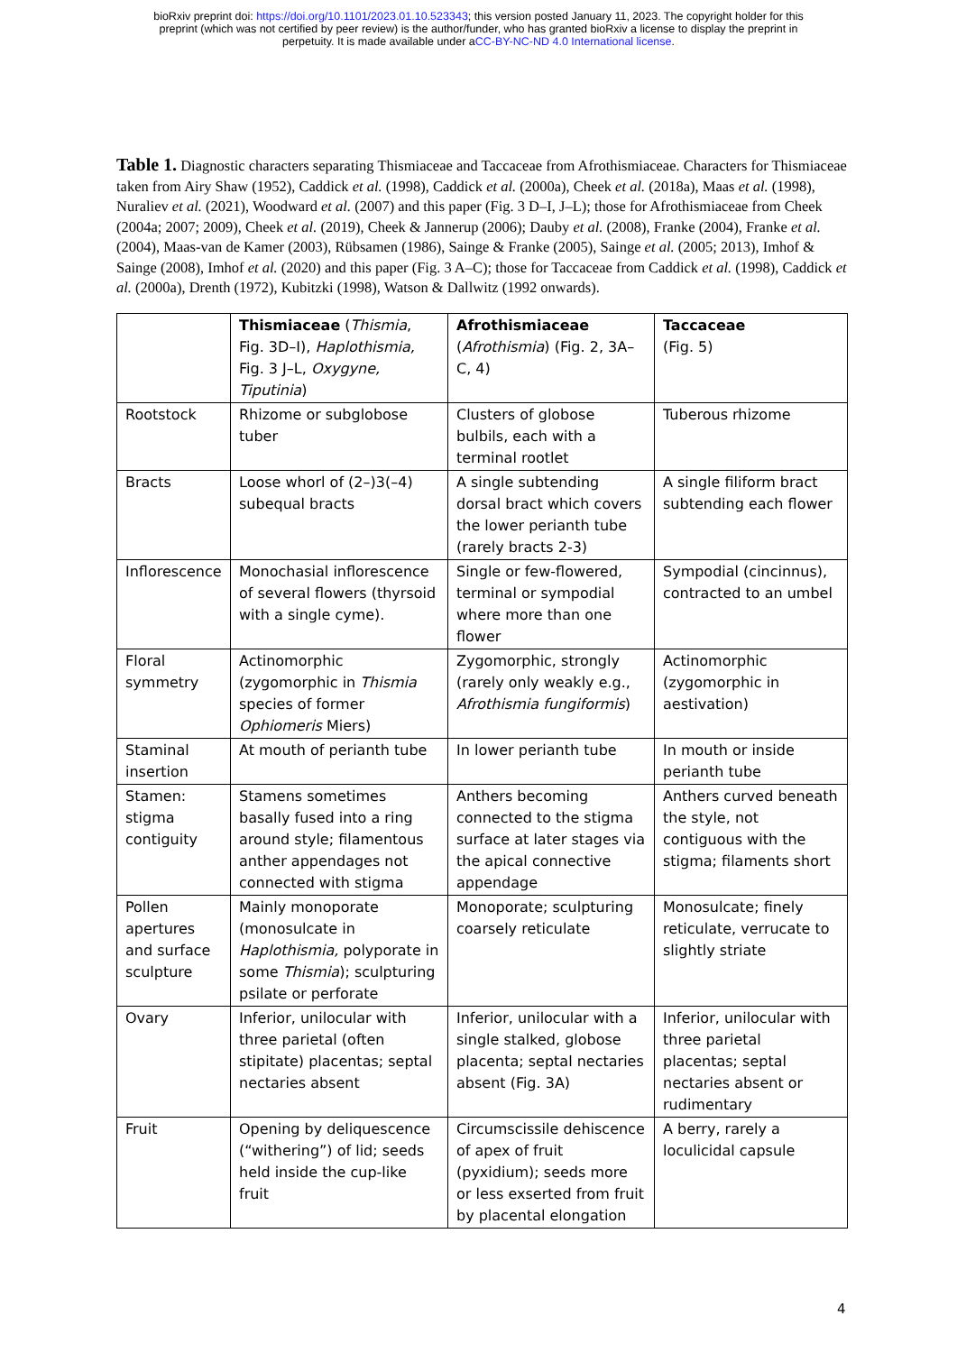bioRxiv preprint doi: https://doi.org/10.1101/2023.01.10.523343; this version posted January 11, 2023. The copyright holder for this
preprint (which was not certified by peer review) is the author/funder, who has granted bioRxiv a license to display the preprint in
perpetuity. It is made available under aCC-BY-NC-ND 4.0 International license.
Table 1. Diagnostic characters separating Thismiaceae and Taccaceae from Afrothismiaceae. Characters for Thismiaceae taken from Airy Shaw (1952), Caddick et al. (1998), Caddick et al. (2000a), Cheek et al. (2018a), Maas et al. (1998), Nuraliev et al. (2021), Woodward et al. (2007) and this paper (Fig. 3 D–I, J–L); those for Afrothismiaceae from Cheek (2004a; 2007; 2009), Cheek et al. (2019), Cheek & Jannerup (2006); Dauby et al. (2008), Franke (2004), Franke et al. (2004), Maas-van de Kamer (2003), Rübsamen (1986), Sainge & Franke (2005), Sainge et al. (2005; 2013), Imhof & Sainge (2008), Imhof et al. (2020) and this paper (Fig. 3 A–C); those for Taccaceae from Caddick et al. (1998), Caddick et al. (2000a), Drenth (1972), Kubitzki (1998), Watson & Dallwitz (1992 onwards).
| | Thismiaceae ( Thismia , Fig. 3D–I), Haplothismia, Fig. 3 J–L, Oxygyne, Tiputinia ) | Afrothismiaceae ( Afrothismia ) (Fig. 2, 3A–C, 4) | Taccaceae (Fig. 5) |
| Rootstock | Rhizome or subglobose tuber | Clusters of globose bulbils, each with a terminal rootlet | Tuberous rhizome |
| Bracts | Loose whorl of (2–)3(–4) subequal bracts | A single subtending dorsal bract which covers the lower perianth tube (rarely bracts 2-3) | A single filiform bract subtending each flower |
| Inflorescence | Monochasial inflorescence of several flowers (thyrsoid with a single cyme). | Single or few-flowered, terminal or sympodial where more than one flower | Sympodial (cincinnus), contracted to an umbel |
| Floral symmetry | Actinomorphic (zygomorphic in Thismia species of former Ophiomeris Miers) | Zygomorphic, strongly (rarely only weakly e.g., Afrothismia fungiformis ) | Actinomorphic (zygomorphic in aestivation) |
| Staminal insertion | At mouth of perianth tube | In lower perianth tube | In mouth or inside perianth tube |
| Stamen: stigma contiguity | Stamens sometimes basally fused into a ring around style; filamentous anther appendages not connected with stigma | Anthers becoming connected to the stigma surface at later stages via the apical connective appendage | Anthers curved beneath the style, not contiguous with the stigma; filaments short |
| Pollen apertures and surface sculpture | Mainly monoporate (monosulcate in Haplothismia, polyporate in some Thismia ); sculpturing psilate or perforate | Monoporate; sculpturing coarsely reticulate | Monosulcate; finely reticulate, verrucate to slightly striate |
| Ovary | Inferior, unilocular with three parietal (often stipitate) placentas; septal nectaries absent | Inferior, unilocular with a single stalked, globose placenta; septal nectaries absent (Fig. 3A) | Inferior, unilocular with three parietal placentas; septal nectaries absent or rudimentary |
| Fruit | Opening by deliquescence (“withering”) of lid; seeds held inside the cup-like fruit | Circumscissile dehiscence of apex of fruit (pyxidium); seeds more or less exserted from fruit by placental elongation | A berry, rarely a loculicidal capsule |
4